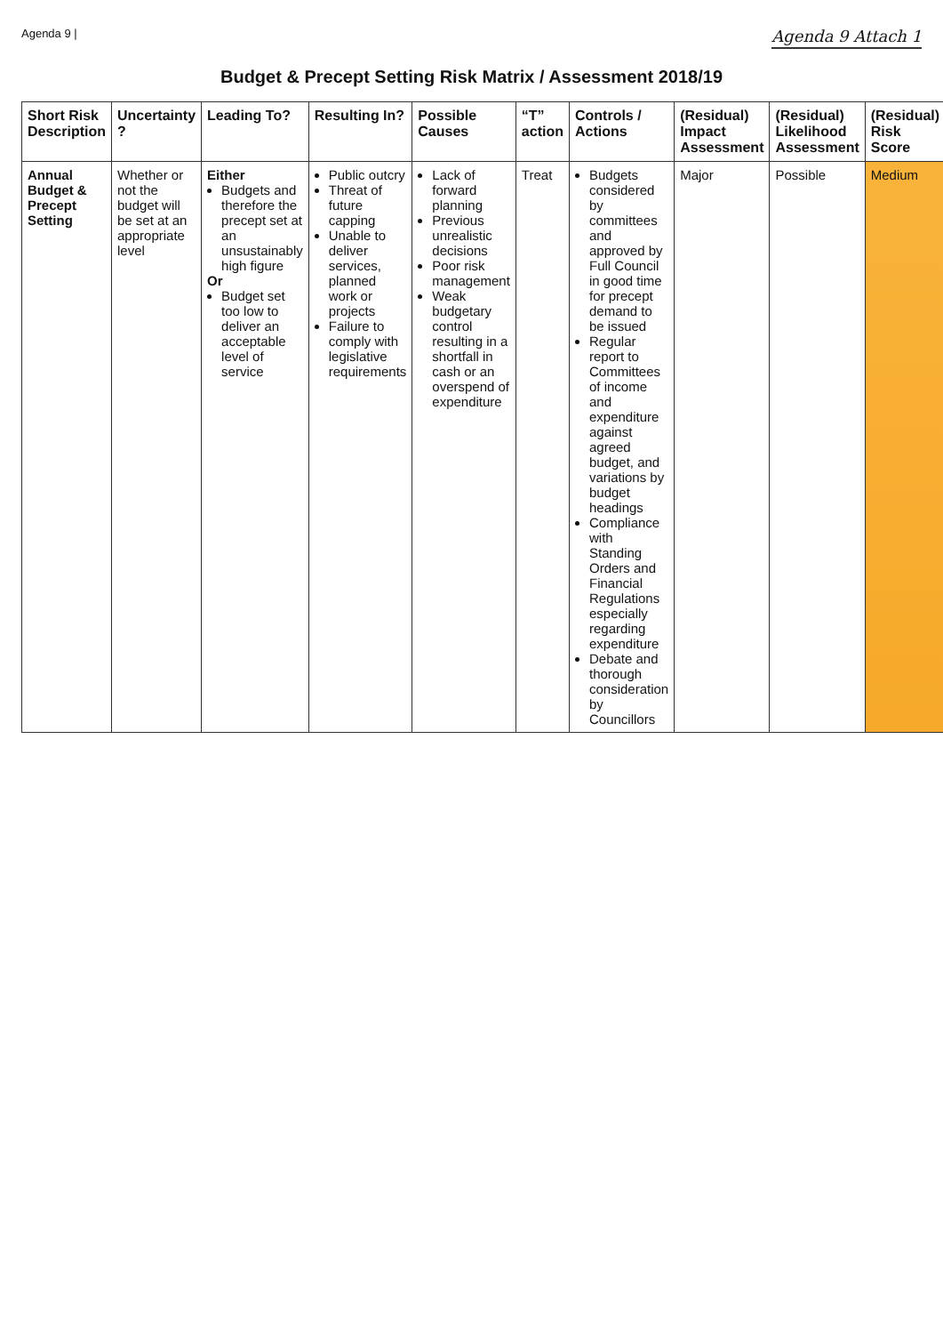Agenda 9 | Agenda 9 Attach 1
Budget & Precept Setting Risk Matrix / Assessment 2018/19
| Short Risk Description | Uncertainty ? | Leading To? | Resulting In? | Possible Causes | “T” action | Controls / Actions | (Residual) Impact Assessment | (Residual) Likelihood Assessment | (Residual) Risk Score |
| --- | --- | --- | --- | --- | --- | --- | --- | --- | --- |
| Annual Budget & Precept Setting | Whether or not the budget will be set at an appropriate level | Either Budgets and therefore the precept set at an unsustainably high figure Or Budget set too low to deliver an acceptable level of service | Public outcry Threat of future capping Unable to deliver services, planned work or projects Failure to comply with legislative requirements | Lack of forward planning Previous unrealistic decisions Poor risk management Weak budgetary control resulting in a shortfall in cash or an overspend of expenditure | Treat | Budgets considered by committees and approved by Full Council in good time for precept demand to be issued Regular report to Committees of income and expenditure against agreed budget, and variations by budget headings Compliance with Standing Orders and Financial Regulations especially regarding expenditure Debate and thorough consideration by Councillors | Major | Possible | Medium |